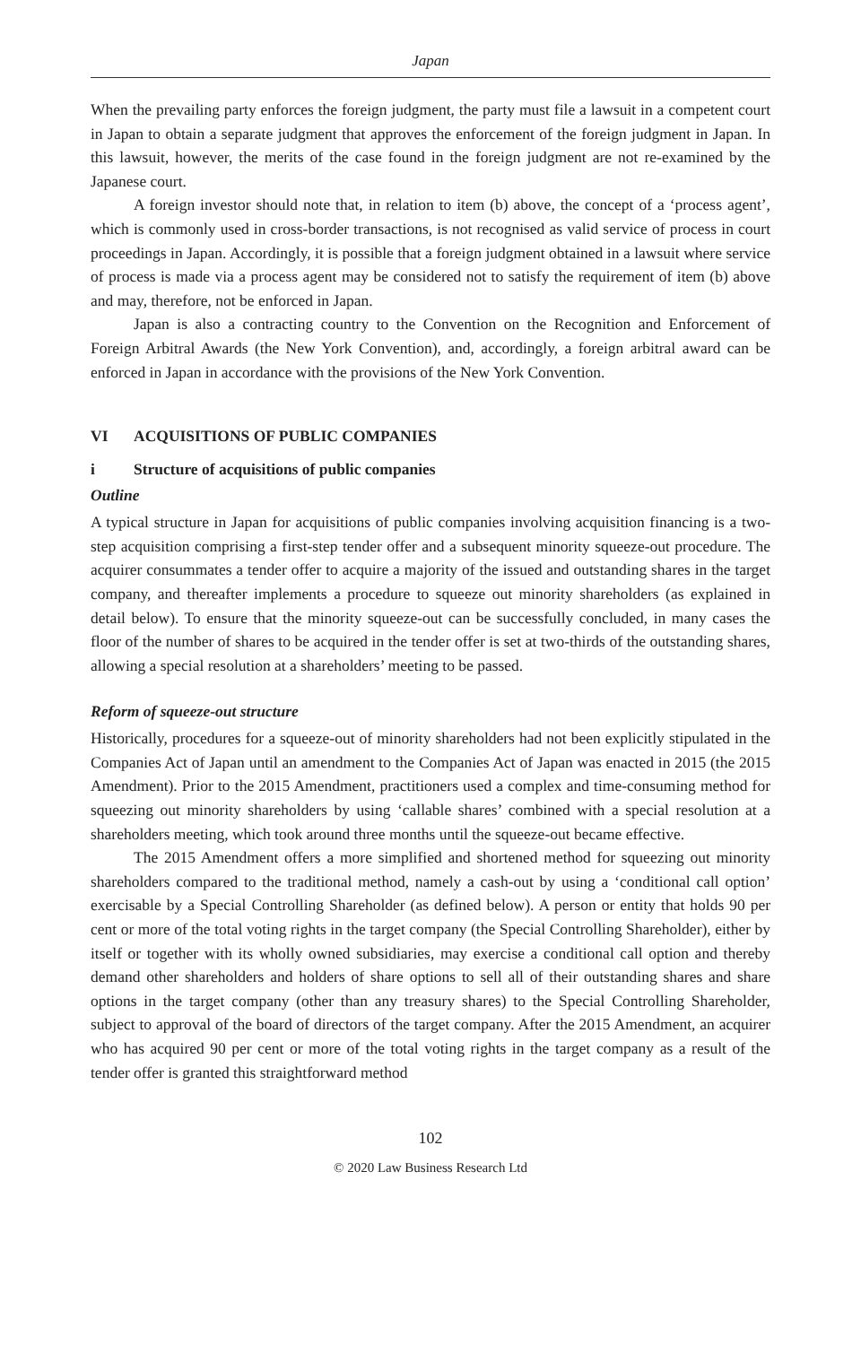Japan
When the prevailing party enforces the foreign judgment, the party must file a lawsuit in a competent court in Japan to obtain a separate judgment that approves the enforcement of the foreign judgment in Japan. In this lawsuit, however, the merits of the case found in the foreign judgment are not re-examined by the Japanese court.
A foreign investor should note that, in relation to item (b) above, the concept of a ‘process agent’, which is commonly used in cross-border transactions, is not recognised as valid service of process in court proceedings in Japan. Accordingly, it is possible that a foreign judgment obtained in a lawsuit where service of process is made via a process agent may be considered not to satisfy the requirement of item (b) above and may, therefore, not be enforced in Japan.
Japan is also a contracting country to the Convention on the Recognition and Enforcement of Foreign Arbitral Awards (the New York Convention), and, accordingly, a foreign arbitral award can be enforced in Japan in accordance with the provisions of the New York Convention.
VI ACQUISITIONS OF PUBLIC COMPANIES
i Structure of acquisitions of public companies
Outline
A typical structure in Japan for acquisitions of public companies involving acquisition financing is a two-step acquisition comprising a first-step tender offer and a subsequent minority squeeze-out procedure. The acquirer consummates a tender offer to acquire a majority of the issued and outstanding shares in the target company, and thereafter implements a procedure to squeeze out minority shareholders (as explained in detail below). To ensure that the minority squeeze-out can be successfully concluded, in many cases the floor of the number of shares to be acquired in the tender offer is set at two-thirds of the outstanding shares, allowing a special resolution at a shareholders’ meeting to be passed.
Reform of squeeze-out structure
Historically, procedures for a squeeze-out of minority shareholders had not been explicitly stipulated in the Companies Act of Japan until an amendment to the Companies Act of Japan was enacted in 2015 (the 2015 Amendment). Prior to the 2015 Amendment, practitioners used a complex and time-consuming method for squeezing out minority shareholders by using ‘callable shares’ combined with a special resolution at a shareholders meeting, which took around three months until the squeeze-out became effective.
The 2015 Amendment offers a more simplified and shortened method for squeezing out minority shareholders compared to the traditional method, namely a cash-out by using a ‘conditional call option’ exercisable by a Special Controlling Shareholder (as defined below). A person or entity that holds 90 per cent or more of the total voting rights in the target company (the Special Controlling Shareholder), either by itself or together with its wholly owned subsidiaries, may exercise a conditional call option and thereby demand other shareholders and holders of share options to sell all of their outstanding shares and share options in the target company (other than any treasury shares) to the Special Controlling Shareholder, subject to approval of the board of directors of the target company. After the 2015 Amendment, an acquirer who has acquired 90 per cent or more of the total voting rights in the target company as a result of the tender offer is granted this straightforward method
102
© 2020 Law Business Research Ltd